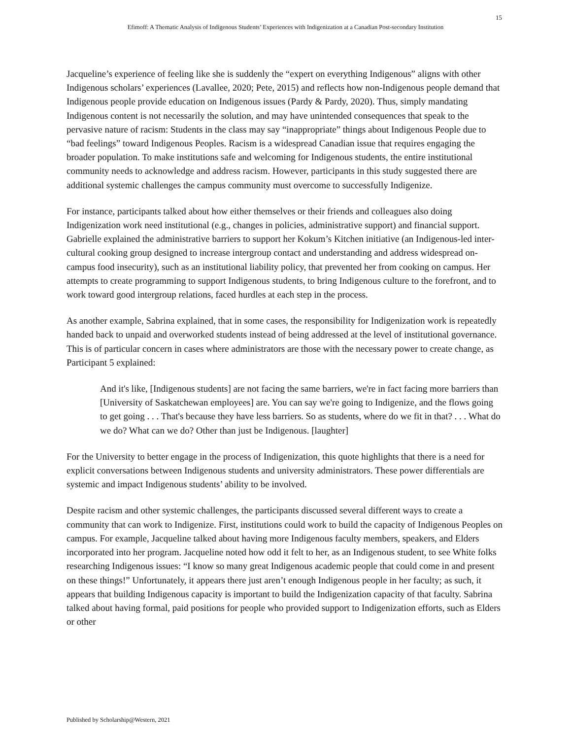15
Efimoff: A Thematic Analysis of Indigenous Students’ Experiences with Indigenization at a Canadian Post-secondary Institution
Jacqueline’s experience of feeling like she is suddenly the “expert on everything Indigenous” aligns with other Indigenous scholars’ experiences (Lavallee, 2020; Pete, 2015) and reflects how non-Indigenous people demand that Indigenous people provide education on Indigenous issues (Pardy & Pardy, 2020). Thus, simply mandating Indigenous content is not necessarily the solution, and may have unintended consequences that speak to the pervasive nature of racism: Students in the class may say “inappropriate” things about Indigenous People due to “bad feelings” toward Indigenous Peoples. Racism is a widespread Canadian issue that requires engaging the broader population. To make institutions safe and welcoming for Indigenous students, the entire institutional community needs to acknowledge and address racism. However, participants in this study suggested there are additional systemic challenges the campus community must overcome to successfully Indigenize.
For instance, participants talked about how either themselves or their friends and colleagues also doing Indigenization work need institutional (e.g., changes in policies, administrative support) and financial support. Gabrielle explained the administrative barriers to support her Kokum’s Kitchen initiative (an Indigenous-led inter-cultural cooking group designed to increase intergroup contact and understanding and address widespread on-campus food insecurity), such as an institutional liability policy, that prevented her from cooking on campus. Her attempts to create programming to support Indigenous students, to bring Indigenous culture to the forefront, and to work toward good intergroup relations, faced hurdles at each step in the process.
As another example, Sabrina explained, that in some cases, the responsibility for Indigenization work is repeatedly handed back to unpaid and overworked students instead of being addressed at the level of institutional governance. This is of particular concern in cases where administrators are those with the necessary power to create change, as Participant 5 explained:
And it's like, [Indigenous students] are not facing the same barriers, we're in fact facing more barriers than [University of Saskatchewan employees] are. You can say we're going to Indigenize, and the flows going to get going . . . That's because they have less barriers. So as students, where do we fit in that? . . . What do we do? What can we do? Other than just be Indigenous. [laughter]
For the University to better engage in the process of Indigenization, this quote highlights that there is a need for explicit conversations between Indigenous students and university administrators. These power differentials are systemic and impact Indigenous students’ ability to be involved.
Despite racism and other systemic challenges, the participants discussed several different ways to create a community that can work to Indigenize. First, institutions could work to build the capacity of Indigenous Peoples on campus. For example, Jacqueline talked about having more Indigenous faculty members, speakers, and Elders incorporated into her program. Jacqueline noted how odd it felt to her, as an Indigenous student, to see White folks researching Indigenous issues: “I know so many great Indigenous academic people that could come in and present on these things!” Unfortunately, it appears there just aren’t enough Indigenous people in her faculty; as such, it appears that building Indigenous capacity is important to build the Indigenization capacity of that faculty. Sabrina talked about having formal, paid positions for people who provided support to Indigenization efforts, such as Elders or other
Published by Scholarship@Western, 2021